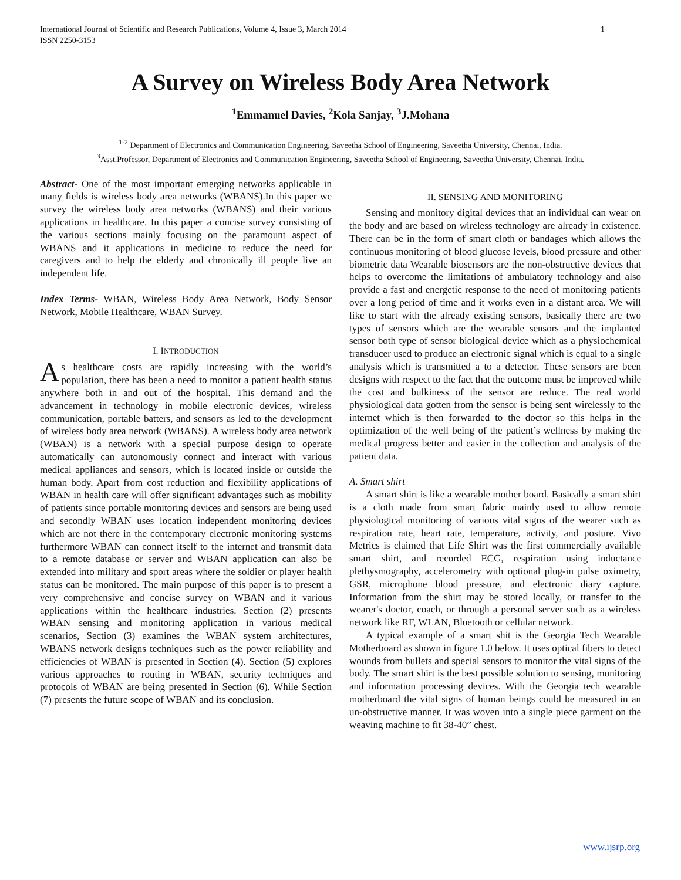International Journal of Scientific and Research Publications, Volume 4, Issue 3, March 2014
ISSN 2250-3153
1
A Survey on Wireless Body Area Network
<sup>1</sup> Emmanuel Davies, <sup>2</sup>Kola Sanjay, <sup>3</sup>J.Mohana
<sup>1-2</sup> Department of Electronics and Communication Engineering, Saveetha School of Engineering, Saveetha University, Chennai, India.
<sup>3</sup> Asst.Professor, Department of Electronics and Communication Engineering, Saveetha School of Engineering, Saveetha University, Chennai, India.
Abstract- One of the most important emerging networks applicable in many fields is wireless body area networks (WBANS).In this paper we survey the wireless body area networks (WBANS) and their various applications in healthcare. In this paper a concise survey consisting of the various sections mainly focusing on the paramount aspect of WBANS and it applications in medicine to reduce the need for caregivers and to help the elderly and chronically ill people live an independent life.
Index Terms- WBAN, Wireless Body Area Network, Body Sensor Network, Mobile Healthcare, WBAN Survey.
I. INTRODUCTION
As healthcare costs are rapidly increasing with the world’s population, there has been a need to monitor a patient health status anywhere both in and out of the hospital. This demand and the advancement in technology in mobile electronic devices, wireless communication, portable batters, and sensors as led to the development of wireless body area network (WBANS). A wireless body area network (WBAN) is a network with a special purpose design to operate automatically can autonomously connect and interact with various medical appliances and sensors, which is located inside or outside the human body. Apart from cost reduction and flexibility applications of WBAN in health care will offer significant advantages such as mobility of patients since portable monitoring devices and sensors are being used and secondly WBAN uses location independent monitoring devices which are not there in the contemporary electronic monitoring systems furthermore WBAN can connect itself to the internet and transmit data to a remote database or server and WBAN application can also be extended into military and sport areas where the soldier or player health status can be monitored. The main purpose of this paper is to present a very comprehensive and concise survey on WBAN and it various applications within the healthcare industries. Section (2) presents WBAN sensing and monitoring application in various medical scenarios, Section (3) examines the WBAN system architectures, WBANS network designs techniques such as the power reliability and efficiencies of WBAN is presented in Section (4). Section (5) explores various approaches to routing in WBAN, security techniques and protocols of WBAN are being presented in Section (6). While Section (7) presents the future scope of WBAN and its conclusion.
II. SENSING AND MONITORING
Sensing and monitory digital devices that an individual can wear on the body and are based on wireless technology are already in existence. There can be in the form of smart cloth or bandages which allows the continuous monitoring of blood glucose levels, blood pressure and other biometric data Wearable biosensors are the non-obstructive devices that helps to overcome the limitations of ambulatory technology and also provide a fast and energetic response to the need of monitoring patients over a long period of time and it works even in a distant area. We will like to start with the already existing sensors, basically there are two types of sensors which are the wearable sensors and the implanted sensor both type of sensor biological device which as a physiochemical transducer used to produce an electronic signal which is equal to a single analysis which is transmitted a to a detector. These sensors are been designs with respect to the fact that the outcome must be improved while the cost and bulkiness of the sensor are reduce. The real world physiological data gotten from the sensor is being sent wirelessly to the internet which is then forwarded to the doctor so this helps in the optimization of the well being of the patient’s wellness by making the medical progress better and easier in the collection and analysis of the patient data.
A. Smart shirt
A smart shirt is like a wearable mother board. Basically a smart shirt is a cloth made from smart fabric mainly used to allow remote physiological monitoring of various vital signs of the wearer such as respiration rate, heart rate, temperature, activity, and posture. Vivo Metrics is claimed that Life Shirt was the first commercially available smart shirt, and recorded ECG, respiration using inductance plethysmography, accelerometry with optional plug-in pulse oximetry, GSR, microphone blood pressure, and electronic diary capture. Information from the shirt may be stored locally, or transfer to the wearer's doctor, coach, or through a personal server such as a wireless network like RF, WLAN, Bluetooth or cellular network.
A typical example of a smart shit is the Georgia Tech Wearable Motherboard as shown in figure 1.0 below. It uses optical fibers to detect wounds from bullets and special sensors to monitor the vital signs of the body. The smart shirt is the best possible solution to sensing, monitoring and information processing devices. With the Georgia tech wearable motherboard the vital signs of human beings could be measured in an un-obstructive manner. It was woven into a single piece garment on the weaving machine to fit 38-40” chest.
www.ijsrp.org